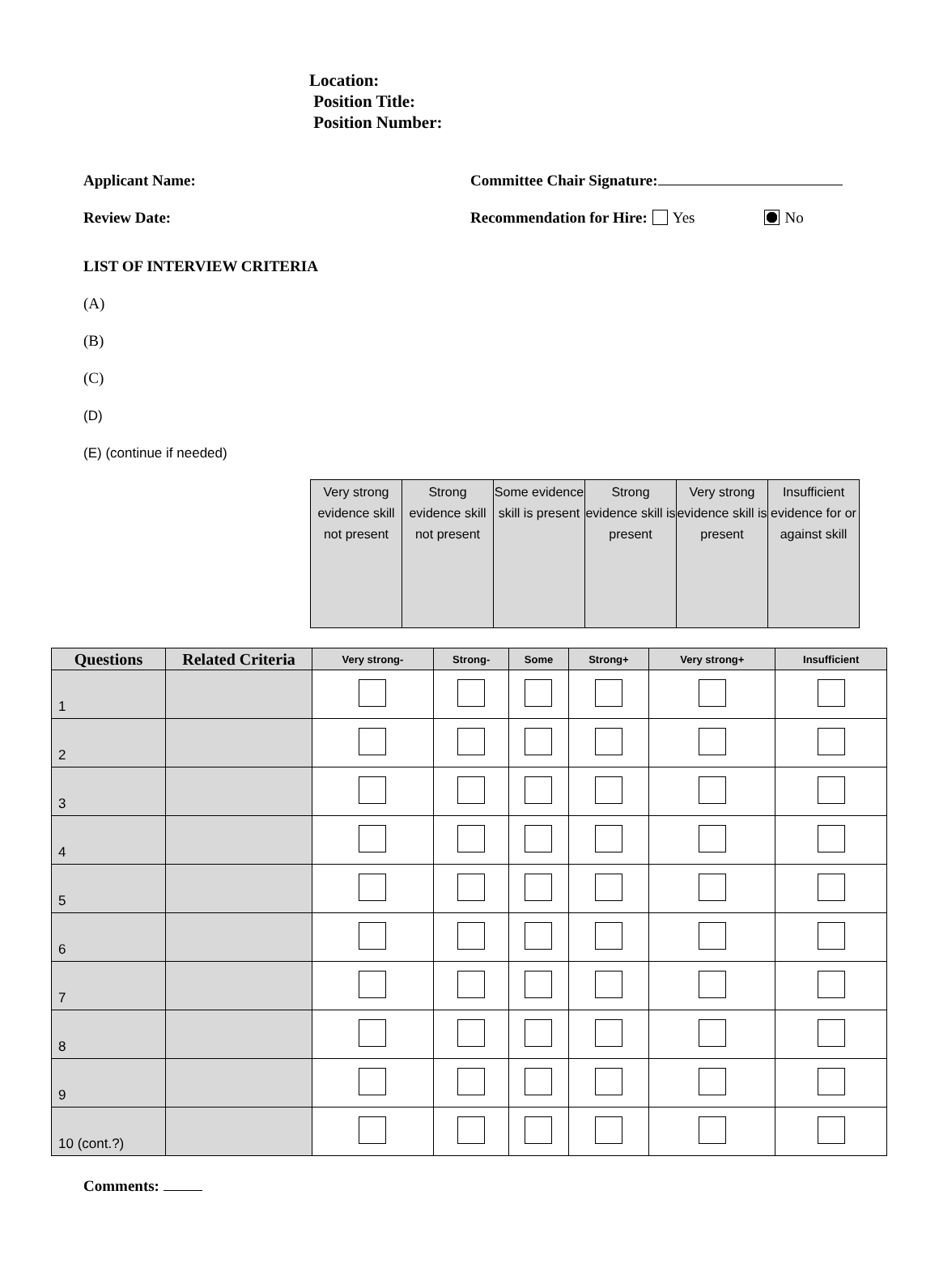Location:
Position Title:
Position Number:
Applicant Name: Committee Chair Signature:
Review Date: Recommendation for Hire: Yes No
LIST OF INTERVIEW CRITERIA
(A)
(B)
(C)
(D)
(E) (continue if needed)
| Very strong evidence skill not present | Strong evidence skill not present | Some evidence skill is present | Strong evidence skill is present | Very strong evidence skill is present | Insufficient evidence for or against skill |
| Questions | Related Criteria | Very strong- | Strong- | Some | Strong+ | Very strong+ | Insufficient |
| --- | --- | --- | --- | --- | --- | --- | --- |
| 1 | | | | | | | |
| 2 | | | | | | | |
| 3 | | | | | | | |
| 4 | | | | | | | |
| 5 | | | | | | | |
| 6 | | | | | | | |
| 7 | | | | | | | |
| 8 | | | | | | | |
| 9 | | | | | | | |
| 10 (cont.?) | | | | | | | |
Comments: